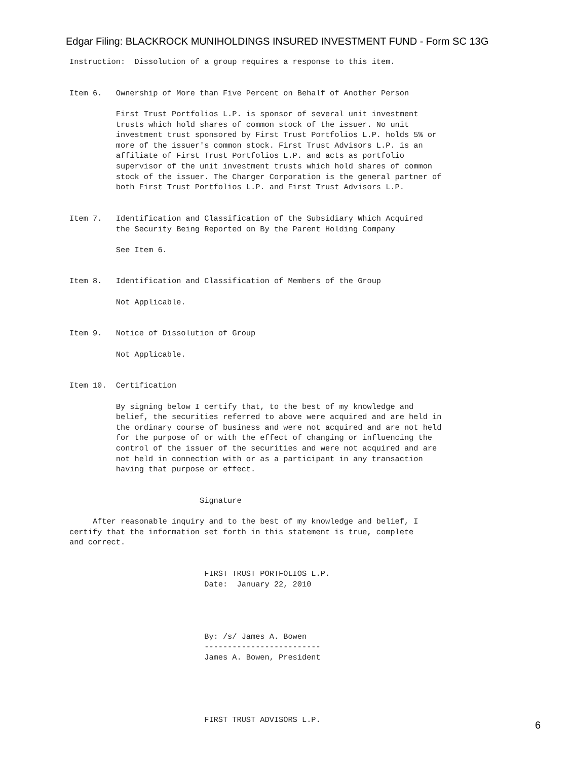Edgar Filing: BLACKROCK MUNIHOLDINGS INSURED INVESTMENT FUND - Form SC 13G
Instruction:  Dissolution of a group requires a response to this item.


Item 6.   Ownership of More than Five Percent on Behalf of Another Person

          First Trust Portfolios L.P. is sponsor of several unit investment
          trusts which hold shares of common stock of the issuer. No unit
          investment trust sponsored by First Trust Portfolios L.P. holds 5% or
          more of the issuer's common stock. First Trust Advisors L.P. is an
          affiliate of First Trust Portfolios L.P. and acts as portfolio
          supervisor of the unit investment trusts which hold shares of common
          stock of the issuer. The Charger Corporation is the general partner of
          both First Trust Portfolios L.P. and First Trust Advisors L.P.


Item 7.   Identification and Classification of the Subsidiary Which Acquired
          the Security Being Reported on By the Parent Holding Company

          See Item 6.


Item 8.   Identification and Classification of Members of the Group

          Not Applicable.


Item 9.   Notice of Dissolution of Group

          Not Applicable.


Item 10.  Certification

          By signing below I certify that, to the best of my knowledge and
          belief, the securities referred to above were acquired and are held in
          the ordinary course of business and were not acquired and are not held
          for the purpose of or with the effect of changing or influencing the
          control of the issuer of the securities and were not acquired and are
          not held in connection with or as a participant in any transaction
          having that purpose or effect.


                            Signature

     After reasonable inquiry and to the best of my knowledge and belief, I
certify that the information set forth in this statement is true, complete
and correct.


                             FIRST TRUST PORTFOLIOS L.P.
                             Date:  January 22, 2010




                             By: /s/ James A. Bowen
                             -------------------------
                             James A. Bowen, President





                             FIRST TRUST ADVISORS L.P.
6